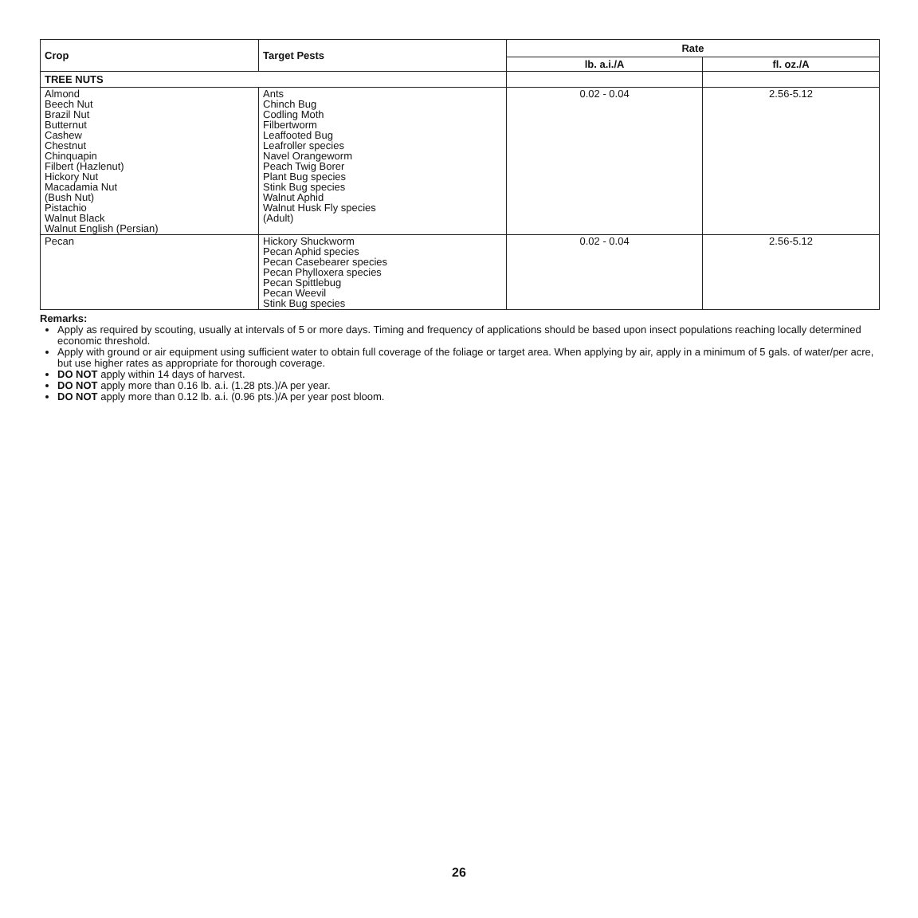| Crop | Target Pests | Rate | |
| --- | --- | --- | --- |
| | | lb. a.i./A | fl. oz./A |
| TREE NUTS | | | |
| Almond Beech Nut Brazil Nut Butternut Cashew Chestnut Chinquapin Filbert (Hazlenut) Hickory Nut Macadamia Nut (Bush Nut) Pistachio Walnut Black Walnut English (Persian) | Ants Chinch Bug Codling Moth Filbertworm Leaffooted Bug Leafroller species Navel Orangeworm Peach Twig Borer Plant Bug species Stink Bug species Walnut Aphid Walnut Husk Fly species (Adult) | 0.02 - 0.04 | 2.56-5.12 |
| Pecan | Hickory Shuckworm Pecan Aphid species Pecan Casebearer species Pecan Phylloxera species Pecan Spittlebug Pecan Weevil Stink Bug species | 0.02 - 0.04 | 2.56-5.12 |
Remarks:
Apply as required by scouting, usually at intervals of 5 or more days. Timing and frequency of applications should be based upon insect populations reaching locally determined economic threshold.
Apply with ground or air equipment using sufficient water to obtain full coverage of the foliage or target area. When applying by air, apply in a minimum of 5 gals. of water/per acre, but use higher rates as appropriate for thorough coverage.
DO NOT apply within 14 days of harvest.
DO NOT apply more than 0.16 lb. a.i. (1.28 pts.)/A per year.
DO NOT apply more than 0.12 lb. a.i. (0.96 pts.)/A per year post bloom.
26